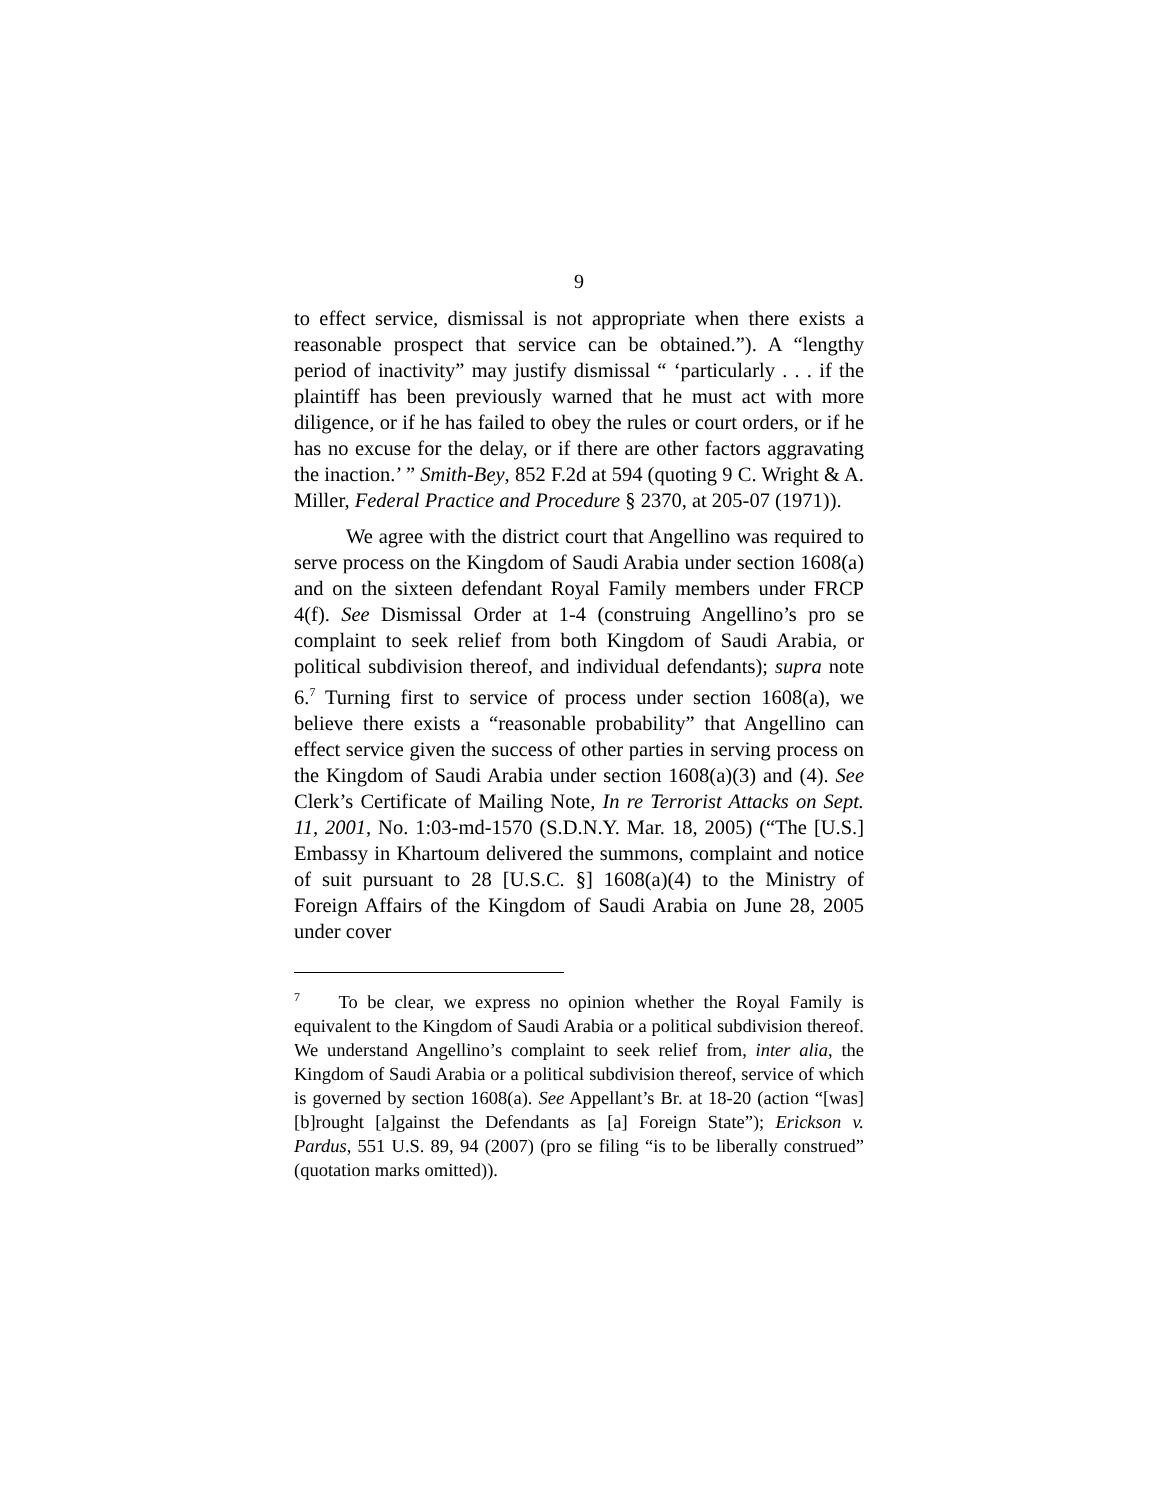9
to effect service, dismissal is not appropriate when there exists a reasonable prospect that service can be obtained.”). A “lengthy period of inactivity” may justify dismissal “ ‘particularly . . . if the plaintiff has been previously warned that he must act with more diligence, or if he has failed to obey the rules or court orders, or if he has no excuse for the delay, or if there are other factors aggravating the inaction.’ ” Smith-Bey, 852 F.2d at 594 (quoting 9 C. Wright & A. Miller, Federal Practice and Procedure § 2370, at 205-07 (1971)).
We agree with the district court that Angellino was required to serve process on the Kingdom of Saudi Arabia under section 1608(a) and on the sixteen defendant Royal Family members under FRCP 4(f). See Dismissal Order at 1-4 (construing Angellino’s pro se complaint to seek relief from both Kingdom of Saudi Arabia, or political subdivision thereof, and individual defendants); supra note 6.<sup>7</sup> Turning first to service of process under section 1608(a), we believe there exists a “reasonable probability” that Angellino can effect service given the success of other parties in serving process on the Kingdom of Saudi Arabia under section 1608(a)(3) and (4). See Clerk’s Certificate of Mailing Note, In re Terrorist Attacks on Sept. 11, 2001, No. 1:03-md-1570 (S.D.N.Y. Mar. 18, 2005) (“The [U.S.] Embassy in Khartoum delivered the summons, complaint and notice of suit pursuant to 28 [U.S.C. §] 1608(a)(4) to the Ministry of Foreign Affairs of the Kingdom of Saudi Arabia on June 28, 2005 under cover
<sup>7</sup> To be clear, we express no opinion whether the Royal Family is equivalent to the Kingdom of Saudi Arabia or a political subdivision thereof. We understand Angellino’s complaint to seek relief from, inter alia, the Kingdom of Saudi Arabia or a political subdivision thereof, service of which is governed by section 1608(a). See Appellant’s Br. at 18-20 (action “[was] [b]rought [a]gainst the Defendants as [a] Foreign State”); Erickson v. Pardus, 551 U.S. 89, 94 (2007) (pro se filing “is to be liberally construed” (quotation marks omitted)).